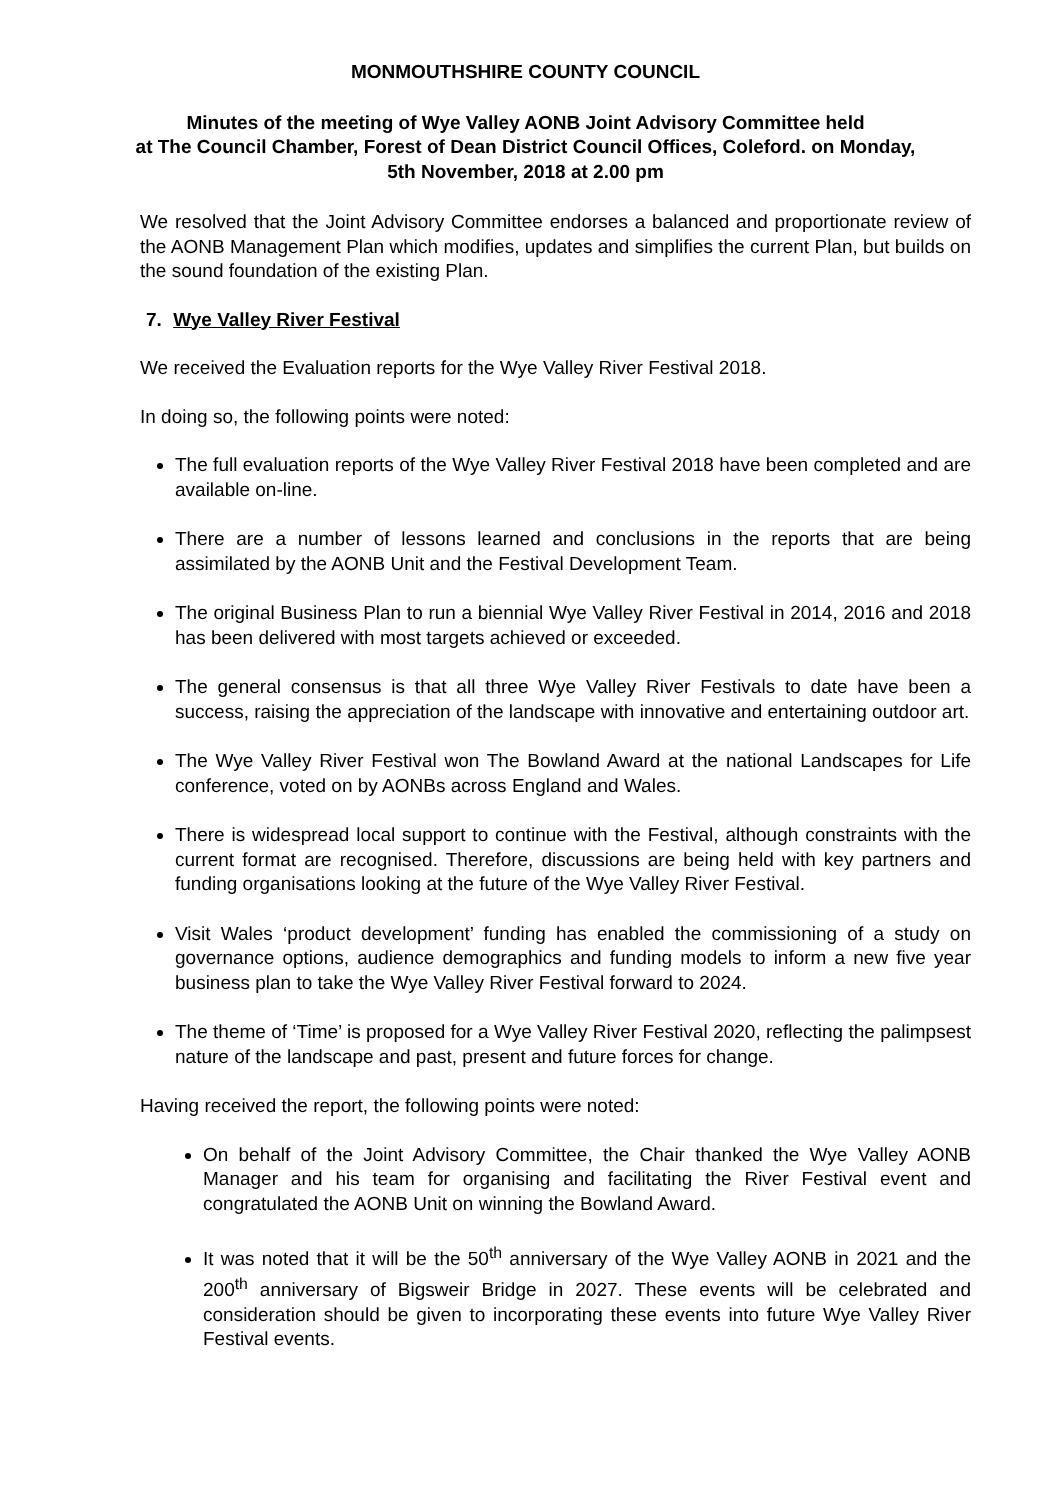MONMOUTHSHIRE COUNTY COUNCIL
Minutes of the meeting of Wye Valley AONB Joint Advisory Committee held
at The Council Chamber, Forest of Dean District Council Offices, Coleford. on Monday,
5th November, 2018 at 2.00 pm
We resolved that the Joint Advisory Committee endorses a balanced and proportionate review of the AONB Management Plan which modifies, updates and simplifies the current Plan, but builds on the sound foundation of the existing Plan.
7. Wye Valley River Festival
We received the Evaluation reports for the Wye Valley River Festival 2018.
In doing so, the following points were noted:
The full evaluation reports of the Wye Valley River Festival 2018 have been completed and are available on-line.
There are a number of lessons learned and conclusions in the reports that are being assimilated by the AONB Unit and the Festival Development Team.
The original Business Plan to run a biennial Wye Valley River Festival in 2014, 2016 and 2018 has been delivered with most targets achieved or exceeded.
The general consensus is that all three Wye Valley River Festivals to date have been a success, raising the appreciation of the landscape with innovative and entertaining outdoor art.
The Wye Valley River Festival won The Bowland Award at the national Landscapes for Life conference, voted on by AONBs across England and Wales.
There is widespread local support to continue with the Festival, although constraints with the current format are recognised. Therefore, discussions are being held with key partners and funding organisations looking at the future of the Wye Valley River Festival.
Visit Wales ‘product development’ funding has enabled the commissioning of a study on governance options, audience demographics and funding models to inform a new five year business plan to take the Wye Valley River Festival forward to 2024.
The theme of ‘Time’ is proposed for a Wye Valley River Festival 2020, reflecting the palimpsest nature of the landscape and past, present and future forces for change.
Having received the report, the following points were noted:
On behalf of the Joint Advisory Committee, the Chair thanked the Wye Valley AONB Manager and his team for organising and facilitating the River Festival event and congratulated the AONB Unit on winning the Bowland Award.
It was noted that it will be the 50<sup>th</sup> anniversary of the Wye Valley AONB in 2021 and the 200<sup>th</sup> anniversary of Bigsweir Bridge in 2027. These events will be celebrated and consideration should be given to incorporating these events into future Wye Valley River Festival events.